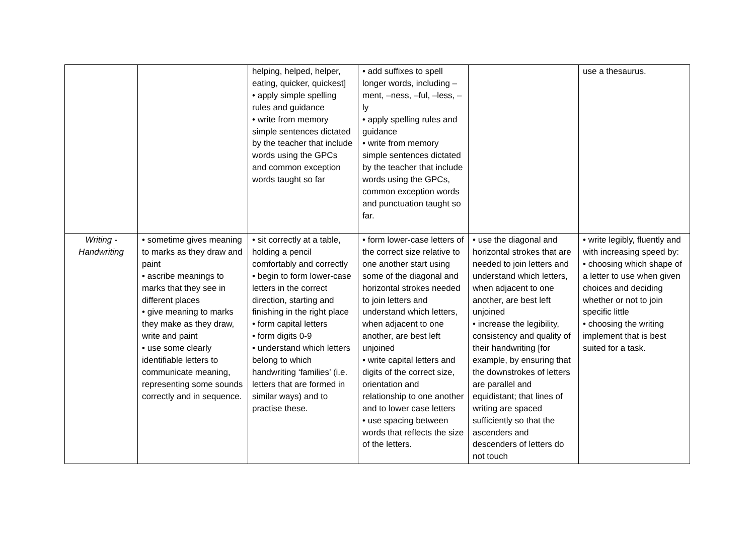| | | helping, helped, helper, eating, quicker, quickest] • apply simple spelling rules and guidance • write from memory simple sentences dictated by the teacher that include words using the GPCs and common exception words taught so far | • add suffixes to spell longer words, including –ment, –ness, –ful, –less, –ly • apply spelling rules and guidance • write from memory simple sentences dictated by the teacher that include words using the GPCs, common exception words and punctuation taught so far. | | use a thesaurus. |
| Writing - Handwriting | • sometime gives meaning to marks as they draw and paint • ascribe meanings to marks that they see in different places • give meaning to marks they make as they draw, write and paint • use some clearly identifiable letters to communicate meaning, representing some sounds correctly and in sequence. | • sit correctly at a table, holding a pencil comfortably and correctly • begin to form lower-case letters in the correct direction, starting and finishing in the right place • form capital letters • form digits 0-9 • understand which letters belong to which handwriting ‘families’ (i.e. letters that are formed in similar ways) and to practise these. | • form lower-case letters of the correct size relative to one another start using some of the diagonal and horizontal strokes needed to join letters and understand which letters, when adjacent to one another, are best left unjoined • write capital letters and digits of the correct size, orientation and relationship to one another and to lower case letters • use spacing between words that reflects the size of the letters. | • use the diagonal and horizontal strokes that are needed to join letters and understand which letters, when adjacent to one another, are best left unjoined • increase the legibility, consistency and quality of their handwriting [for example, by ensuring that the downstrokes of letters are parallel and equidistant; that lines of writing are spaced sufficiently so that the ascenders and descenders of letters do not touch | • write legibly, fluently and with increasing speed by: • choosing which shape of a letter to use when given choices and deciding whether or not to join specific little • choosing the writing implement that is best suited for a task. |